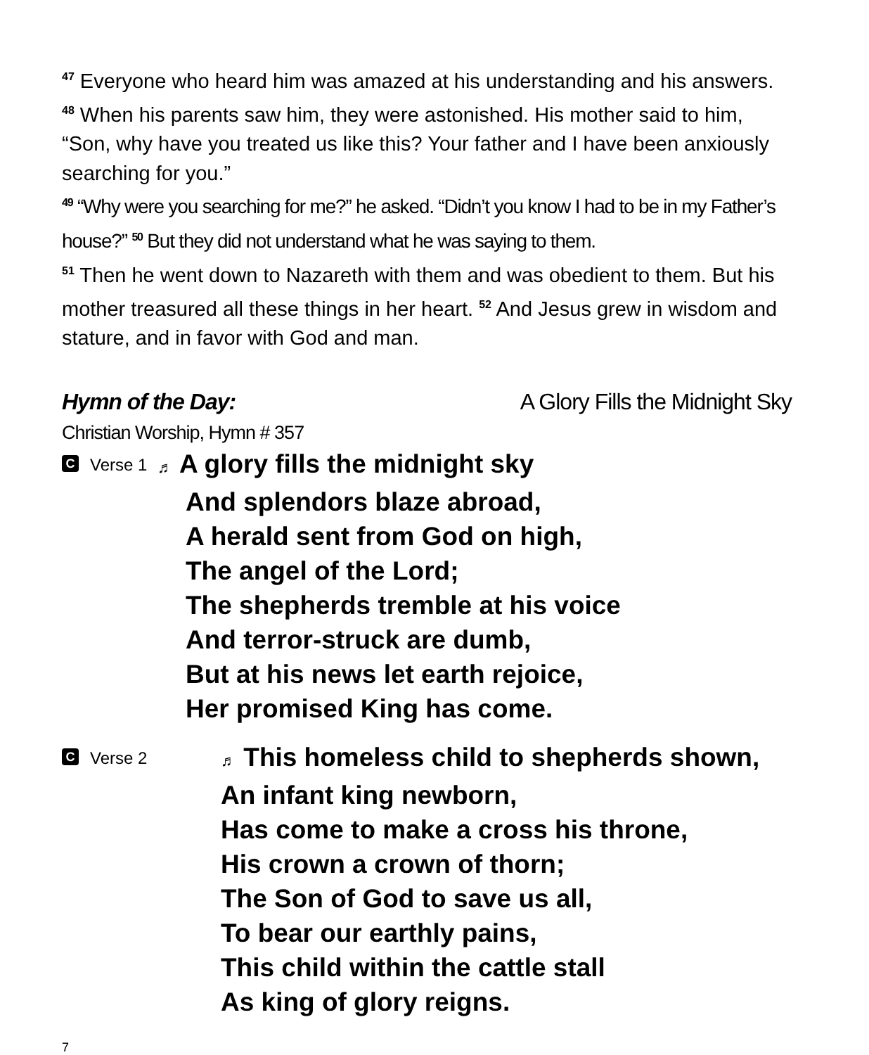<sup>47</sup> Everyone who heard him was amazed at his understanding and his answers. <sup>48</sup> When his parents saw him, they were astonished. His mother said to him, “Son, why have you treated us like this? Your father and I have been anxiously searching for you.”
<sup>49</sup> “Why were you searching for me?” he asked. “Didn’t you know I had to be in my Father’s house?” <sup>50</sup> But they did not understand what he was saying to them.
<sup>51</sup> Then he went down to Nazareth with them and was obedient to them. But his mother treasured all these things in her heart. <sup>52</sup> And Jesus grew in wisdom and stature, and in favor with God and man.
Hymn of the Day: A Glory Fills the Midnight Sky
Christian Worship, Hymn # 357
C Verse 1
♬ A glory fills the midnight sky
And splendors blaze abroad,
A herald sent from God on high,
The angel of the Lord;
The shepherds tremble at his voice
And terror-struck are dumb,
But at his news let earth rejoice,
Her promised King has come.
C Verse 2
♬ This homeless child to shepherds shown,
An infant king newborn,
Has come to make a cross his throne,
His crown a crown of thorn;
The Son of God to save us all,
To bear our earthly pains,
This child within the cattle stall
As king of glory reigns.
7